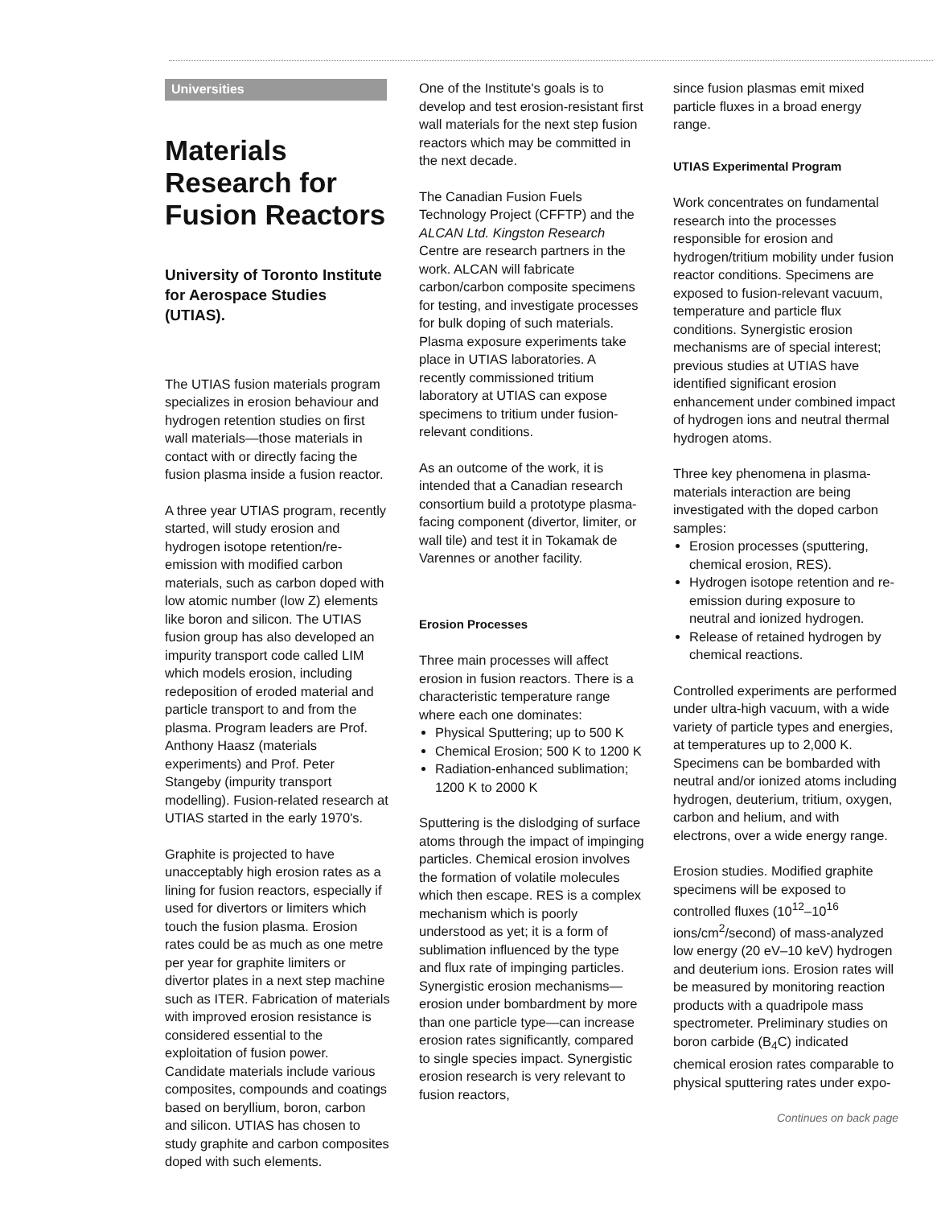Universities
Materials Research for Fusion Reactors
University of Toronto Institute for Aerospace Studies (UTIAS).
The UTIAS fusion materials program specializes in erosion behaviour and hydrogen retention studies on first wall materials—those materials in contact with or directly facing the fusion plasma inside a fusion reactor.
A three year UTIAS program, recently started, will study erosion and hydrogen isotope retention/re-emission with modified carbon materials, such as carbon doped with low atomic number (low Z) elements like boron and silicon. The UTIAS fusion group has also developed an impurity transport code called LIM which models erosion, including redeposition of eroded material and particle transport to and from the plasma. Program leaders are Prof. Anthony Haasz (materials experiments) and Prof. Peter Stangeby (impurity transport modelling). Fusion-related research at UTIAS started in the early 1970's.
Graphite is projected to have unacceptably high erosion rates as a lining for fusion reactors, especially if used for divertors or limiters which touch the fusion plasma. Erosion rates could be as much as one metre per year for graphite limiters or divertor plates in a next step machine such as ITER. Fabrication of materials with improved erosion resistance is considered essential to the exploitation of fusion power. Candidate materials include various composites, compounds and coatings based on beryllium, boron, carbon and silicon. UTIAS has chosen to study graphite and carbon composites doped with such elements.
One of the Institute's goals is to develop and test erosion-resistant first wall materials for the next step fusion reactors which may be committed in the next decade.
The Canadian Fusion Fuels Technology Project (CFFTP) and the ALCAN Ltd. Kingston Research Centre are research partners in the work. ALCAN will fabricate carbon/carbon composite specimens for testing, and investigate processes for bulk doping of such materials. Plasma exposure experiments take place in UTIAS laboratories. A recently commissioned tritium laboratory at UTIAS can expose specimens to tritium under fusion-relevant conditions.
As an outcome of the work, it is intended that a Canadian research consortium build a prototype plasma-facing component (divertor, limiter, or wall tile) and test it in Tokamak de Varennes or another facility.
Erosion Processes
Three main processes will affect erosion in fusion reactors. There is a characteristic temperature range where each one dominates:
Physical Sputtering; up to 500 K
Chemical Erosion; 500 K to 1200 K
Radiation-enhanced sublimation; 1200 K to 2000 K
Sputtering is the dislodging of surface atoms through the impact of impinging particles. Chemical erosion involves the formation of volatile molecules which then escape. RES is a complex mechanism which is poorly understood as yet; it is a form of sublimation influenced by the type and flux rate of impinging particles. Synergistic erosion mechanisms—erosion under bombardment by more than one particle type—can increase erosion rates significantly, compared to single species impact. Synergistic erosion research is very relevant to fusion reactors,
since fusion plasmas emit mixed particle fluxes in a broad energy range.
UTIAS Experimental Program
Work concentrates on fundamental research into the processes responsible for erosion and hydrogen/tritium mobility under fusion reactor conditions. Specimens are exposed to fusion-relevant vacuum, temperature and particle flux conditions. Synergistic erosion mechanisms are of special interest; previous studies at UTIAS have identified significant erosion enhancement under combined impact of hydrogen ions and neutral thermal hydrogen atoms.
Three key phenomena in plasma-materials interaction are being investigated with the doped carbon samples:
Erosion processes (sputtering, chemical erosion, RES).
Hydrogen isotope retention and re-emission during exposure to neutral and ionized hydrogen.
Release of retained hydrogen by chemical reactions.
Controlled experiments are performed under ultra-high vacuum, with a wide variety of particle types and energies, at temperatures up to 2,000 K. Specimens can be bombarded with neutral and/or ionized atoms including hydrogen, deuterium, tritium, oxygen, carbon and helium, and with electrons, over a wide energy range.
Erosion studies. Modified graphite specimens will be exposed to controlled fluxes (10<sup>12</sup>–10<sup>16</sup> ions/cm<sup>2</sup>/second) of mass-analyzed low energy (20 eV–10 keV) hydrogen and deuterium ions. Erosion rates will be measured by monitoring reaction products with a quadripole mass spectrometer. Preliminary studies on boron carbide (B<sub>4</sub>C) indicated chemical erosion rates comparable to physical sputtering rates under expo-
Continues on back page